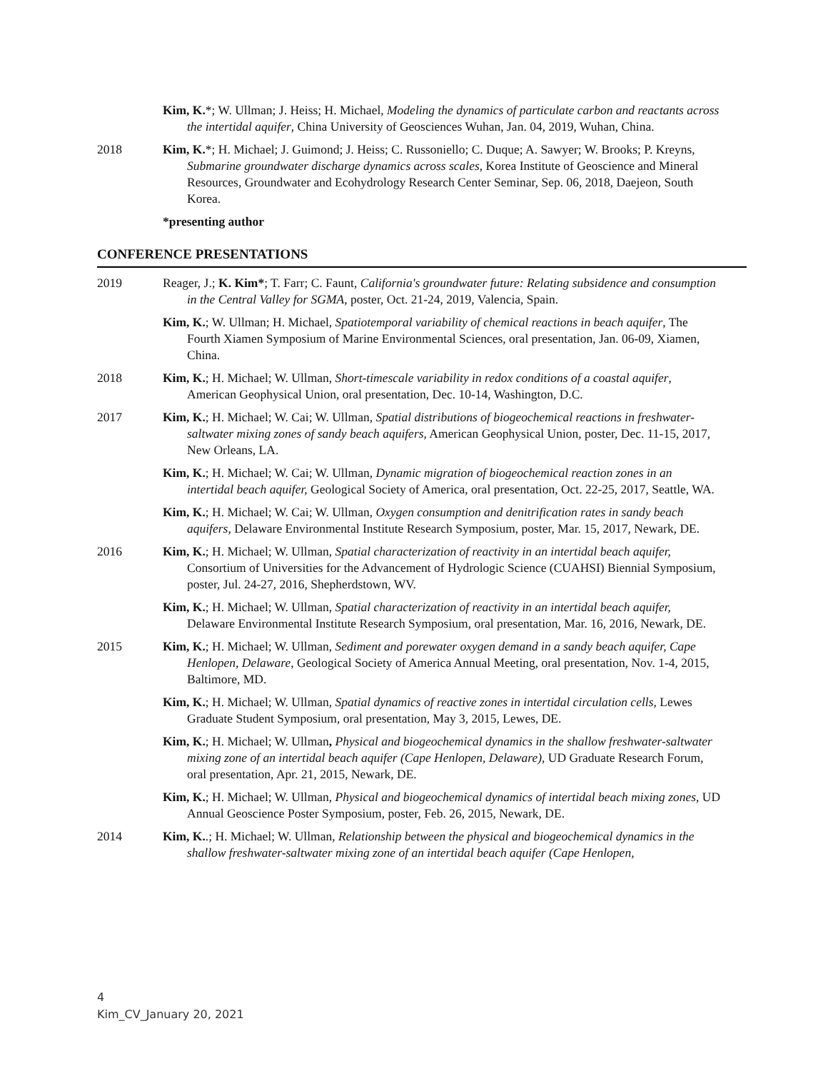Kim, K.*; W. Ullman; J. Heiss; H. Michael, Modeling the dynamics of particulate carbon and reactants across the intertidal aquifer, China University of Geosciences Wuhan, Jan. 04, 2019, Wuhan, China.
2018 Kim, K.*; H. Michael; J. Guimond; J. Heiss; C. Russoniello; C. Duque; A. Sawyer; W. Brooks; P. Kreyns, Submarine groundwater discharge dynamics across scales, Korea Institute of Geoscience and Mineral Resources, Groundwater and Ecohydrology Research Center Seminar, Sep. 06, 2018, Daejeon, South Korea.
*presenting author
CONFERENCE PRESENTATIONS
2019 Reager, J.; K. Kim*; T. Farr; C. Faunt, California's groundwater future: Relating subsidence and consumption in the Central Valley for SGMA, poster, Oct. 21-24, 2019, Valencia, Spain.
Kim, K.; W. Ullman; H. Michael, Spatiotemporal variability of chemical reactions in beach aquifer, The Fourth Xiamen Symposium of Marine Environmental Sciences, oral presentation, Jan. 06-09, Xiamen, China.
2018 Kim, K.; H. Michael; W. Ullman, Short-timescale variability in redox conditions of a coastal aquifer, American Geophysical Union, oral presentation, Dec. 10-14, Washington, D.C.
2017 Kim, K.; H. Michael; W. Cai; W. Ullman, Spatial distributions of biogeochemical reactions in freshwater-saltwater mixing zones of sandy beach aquifers, American Geophysical Union, poster, Dec. 11-15, 2017, New Orleans, LA.
Kim, K.; H. Michael; W. Cai; W. Ullman, Dynamic migration of biogeochemical reaction zones in an intertidal beach aquifer, Geological Society of America, oral presentation, Oct. 22-25, 2017, Seattle, WA.
Kim, K.; H. Michael; W. Cai; W. Ullman, Oxygen consumption and denitrification rates in sandy beach aquifers, Delaware Environmental Institute Research Symposium, poster, Mar. 15, 2017, Newark, DE.
2016 Kim, K.; H. Michael; W. Ullman, Spatial characterization of reactivity in an intertidal beach aquifer, Consortium of Universities for the Advancement of Hydrologic Science (CUAHSI) Biennial Symposium, poster, Jul. 24-27, 2016, Shepherdstown, WV.
Kim, K.; H. Michael; W. Ullman, Spatial characterization of reactivity in an intertidal beach aquifer, Delaware Environmental Institute Research Symposium, oral presentation, Mar. 16, 2016, Newark, DE.
2015 Kim, K.; H. Michael; W. Ullman, Sediment and porewater oxygen demand in a sandy beach aquifer, Cape Henlopen, Delaware, Geological Society of America Annual Meeting, oral presentation, Nov. 1-4, 2015, Baltimore, MD.
Kim, K.; H. Michael; W. Ullman, Spatial dynamics of reactive zones in intertidal circulation cells, Lewes Graduate Student Symposium, oral presentation, May 3, 2015, Lewes, DE.
Kim, K.; H. Michael; W. Ullman, Physical and biogeochemical dynamics in the shallow freshwater-saltwater mixing zone of an intertidal beach aquifer (Cape Henlopen, Delaware), UD Graduate Research Forum, oral presentation, Apr. 21, 2015, Newark, DE.
Kim, K.; H. Michael; W. Ullman, Physical and biogeochemical dynamics of intertidal beach mixing zones, UD Annual Geoscience Poster Symposium, poster, Feb. 26, 2015, Newark, DE.
2014 Kim, K..; H. Michael; W. Ullman, Relationship between the physical and biogeochemical dynamics in the shallow freshwater-saltwater mixing zone of an intertidal beach aquifer (Cape Henlopen,
4
Kim_CV_January 20, 2021